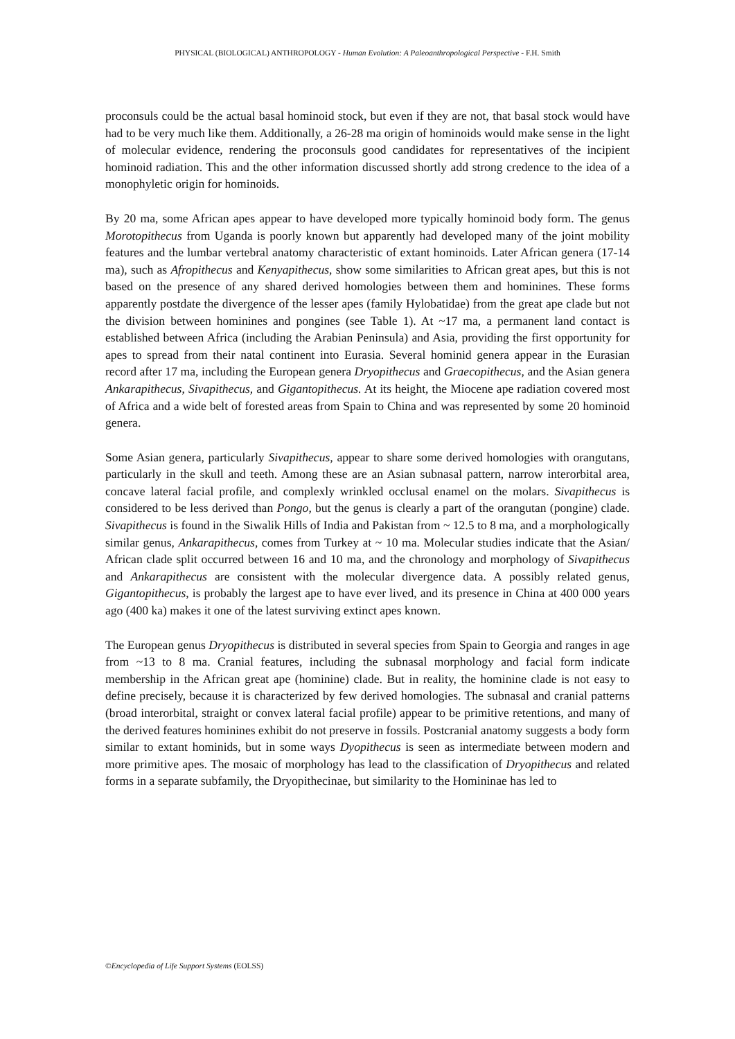PHYSICAL (BIOLOGICAL) ANTHROPOLOGY - Human Evolution: A Paleoanthropological Perspective - F.H. Smith
proconsuls could be the actual basal hominoid stock, but even if they are not, that basal stock would have had to be very much like them. Additionally, a 26-28 ma origin of hominoids would make sense in the light of molecular evidence, rendering the proconsuls good candidates for representatives of the incipient hominoid radiation. This and the other information discussed shortly add strong credence to the idea of a monophyletic origin for hominoids.
By 20 ma, some African apes appear to have developed more typically hominoid body form. The genus Morotopithecus from Uganda is poorly known but apparently had developed many of the joint mobility features and the lumbar vertebral anatomy characteristic of extant hominoids. Later African genera (17-14 ma), such as Afropithecus and Kenyapithecus, show some similarities to African great apes, but this is not based on the presence of any shared derived homologies between them and hominines. These forms apparently postdate the divergence of the lesser apes (family Hylobatidae) from the great ape clade but not the division between hominines and pongines (see Table 1). At ~17 ma, a permanent land contact is established between Africa (including the Arabian Peninsula) and Asia, providing the first opportunity for apes to spread from their natal continent into Eurasia. Several hominid genera appear in the Eurasian record after 17 ma, including the European genera Dryopithecus and Graecopithecus, and the Asian genera Ankarapithecus, Sivapithecus, and Gigantopithecus. At its height, the Miocene ape radiation covered most of Africa and a wide belt of forested areas from Spain to China and was represented by some 20 hominoid genera.
Some Asian genera, particularly Sivapithecus, appear to share some derived homologies with orangutans, particularly in the skull and teeth. Among these are an Asian subnasal pattern, narrow interorbital area, concave lateral facial profile, and complexly wrinkled occlusal enamel on the molars. Sivapithecus is considered to be less derived than Pongo, but the genus is clearly a part of the orangutan (pongine) clade. Sivapithecus is found in the Siwalik Hills of India and Pakistan from ~ 12.5 to 8 ma, and a morphologically similar genus, Ankarapithecus, comes from Turkey at ~ 10 ma. Molecular studies indicate that the Asian/ African clade split occurred between 16 and 10 ma, and the chronology and morphology of Sivapithecus and Ankarapithecus are consistent with the molecular divergence data. A possibly related genus, Gigantopithecus, is probably the largest ape to have ever lived, and its presence in China at 400 000 years ago (400 ka) makes it one of the latest surviving extinct apes known.
The European genus Dryopithecus is distributed in several species from Spain to Georgia and ranges in age from ~13 to 8 ma. Cranial features, including the subnasal morphology and facial form indicate membership in the African great ape (hominine) clade. But in reality, the hominine clade is not easy to define precisely, because it is characterized by few derived homologies. The subnasal and cranial patterns (broad interorbital, straight or convex lateral facial profile) appear to be primitive retentions, and many of the derived features hominines exhibit do not preserve in fossils. Postcranial anatomy suggests a body form similar to extant hominids, but in some ways Dyopithecus is seen as intermediate between modern and more primitive apes. The mosaic of morphology has lead to the classification of Dryopithecus and related forms in a separate subfamily, the Dryopithecinae, but similarity to the Homininae has led to
©Encyclopedia of Life Support Systems (EOLSS)